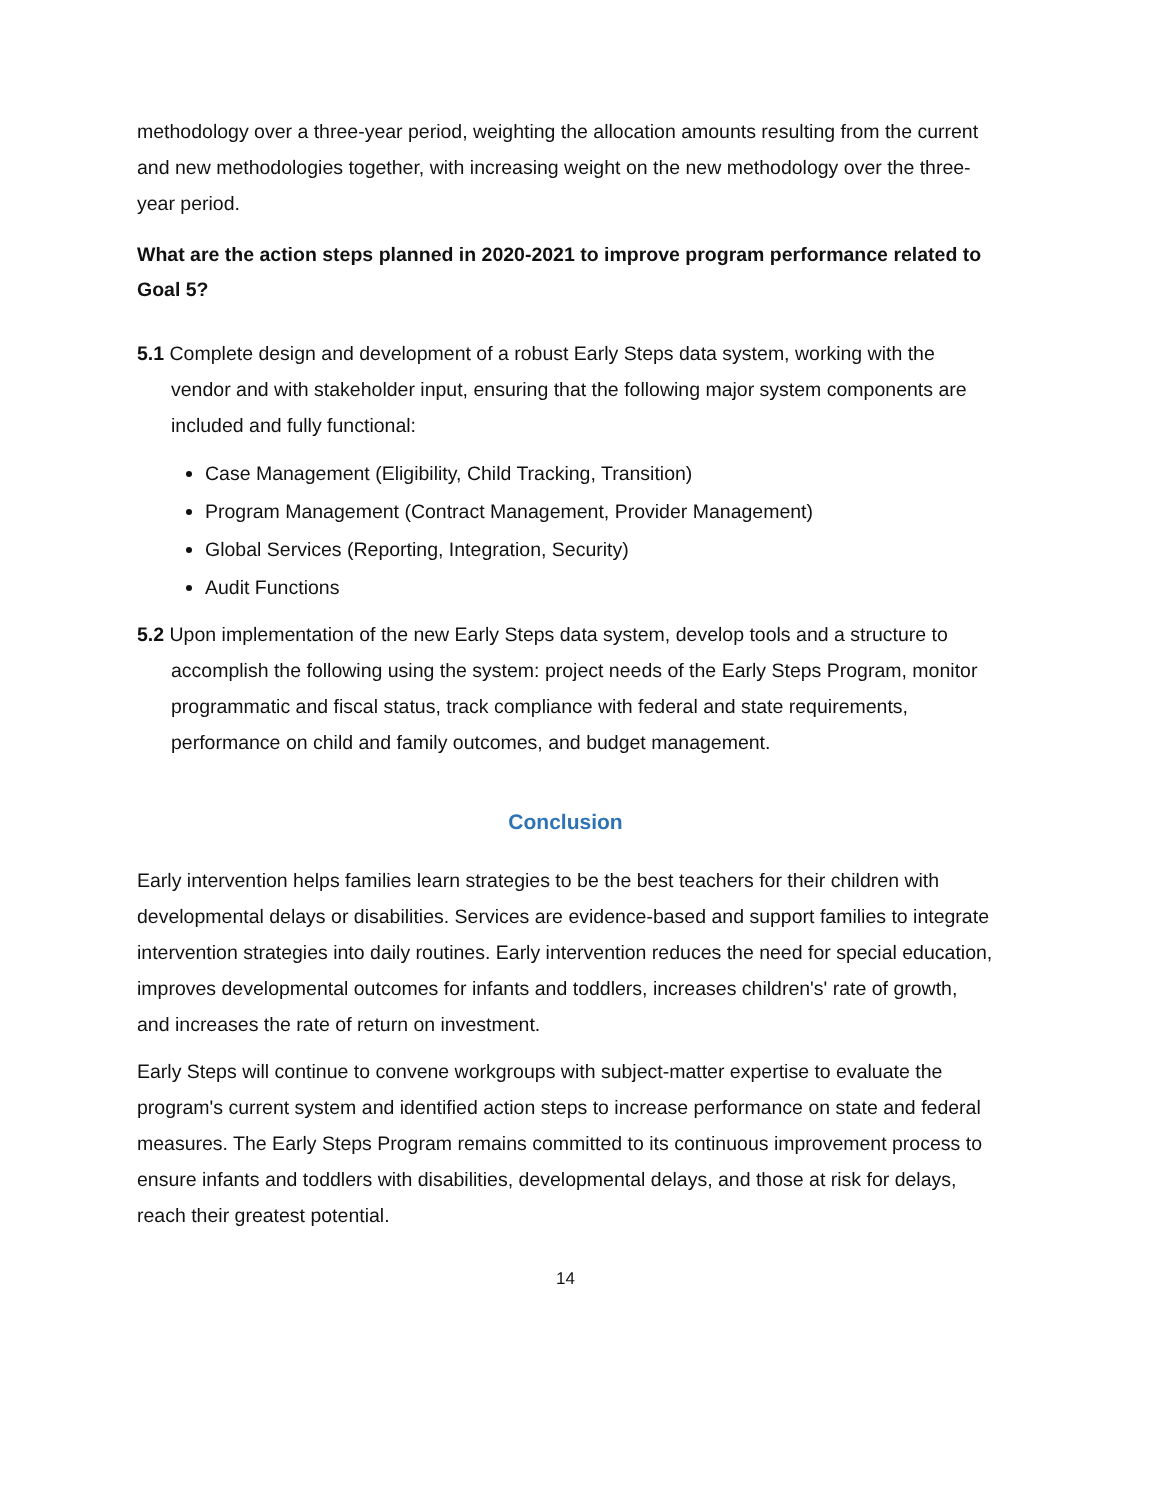methodology over a three-year period, weighting the allocation amounts resulting from the current and new methodologies together, with increasing weight on the new methodology over the three-year period.
What are the action steps planned in 2020-2021 to improve program performance related to Goal 5?
5.1 Complete design and development of a robust Early Steps data system, working with the vendor and with stakeholder input, ensuring that the following major system components are included and fully functional:
Case Management (Eligibility, Child Tracking, Transition)
Program Management (Contract Management, Provider Management)
Global Services (Reporting, Integration, Security)
Audit Functions
5.2 Upon implementation of the new Early Steps data system, develop tools and a structure to accomplish the following using the system: project needs of the Early Steps Program, monitor programmatic and fiscal status, track compliance with federal and state requirements, performance on child and family outcomes, and budget management.
Conclusion
Early intervention helps families learn strategies to be the best teachers for their children with developmental delays or disabilities. Services are evidence-based and support families to integrate intervention strategies into daily routines. Early intervention reduces the need for special education, improves developmental outcomes for infants and toddlers, increases children's' rate of growth, and increases the rate of return on investment.
Early Steps will continue to convene workgroups with subject-matter expertise to evaluate the program's current system and identified action steps to increase performance on state and federal measures. The Early Steps Program remains committed to its continuous improvement process to ensure infants and toddlers with disabilities, developmental delays, and those at risk for delays, reach their greatest potential.
14